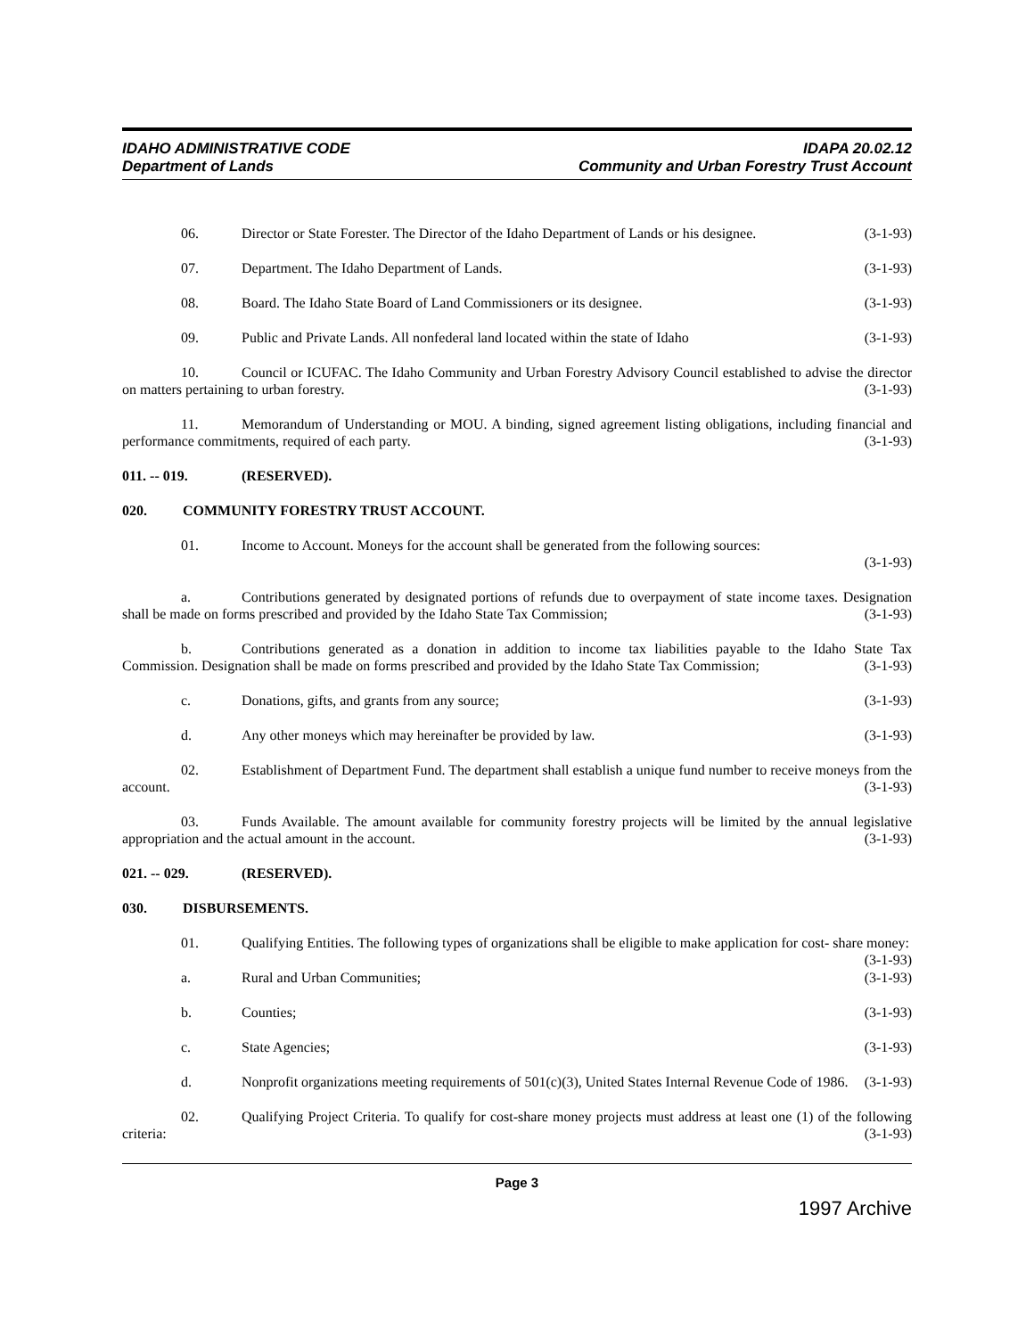IDAHO ADMINISTRATIVE CODE
Department of Lands
IDAPA 20.02.12
Community and Urban Forestry Trust Account
06. Director or State Forester. The Director of the Idaho Department of Lands or his designee. (3-1-93)
07. Department. The Idaho Department of Lands. (3-1-93)
08. Board. The Idaho State Board of Land Commissioners or its designee. (3-1-93)
09. Public and Private Lands. All nonfederal land located within the state of Idaho (3-1-93)
10. Council or ICUFAC. The Idaho Community and Urban Forestry Advisory Council established to advise the director on matters pertaining to urban forestry. (3-1-93)
11. Memorandum of Understanding or MOU. A binding, signed agreement listing obligations, including financial and performance commitments, required of each party. (3-1-93)
011. -- 019. (RESERVED).
020. COMMUNITY FORESTRY TRUST ACCOUNT.
01. Income to Account. Moneys for the account shall be generated from the following sources:
(3-1-93)
a. Contributions generated by designated portions of refunds due to overpayment of state income taxes. Designation shall be made on forms prescribed and provided by the Idaho State Tax Commission; (3-1-93)
b. Contributions generated as a donation in addition to income tax liabilities payable to the Idaho State Tax Commission. Designation shall be made on forms prescribed and provided by the Idaho State Tax Commission; (3-1-93)
c. Donations, gifts, and grants from any source; (3-1-93)
d. Any other moneys which may hereinafter be provided by law. (3-1-93)
02. Establishment of Department Fund. The department shall establish a unique fund number to receive moneys from the account. (3-1-93)
03. Funds Available. The amount available for community forestry projects will be limited by the annual legislative appropriation and the actual amount in the account. (3-1-93)
021. -- 029. (RESERVED).
030. DISBURSEMENTS.
01. Qualifying Entities. The following types of organizations shall be eligible to make application for cost- share money: (3-1-93)
a. Rural and Urban Communities; (3-1-93)
b. Counties; (3-1-93)
c. State Agencies; (3-1-93)
d. Nonprofit organizations meeting requirements of 501(c)(3), United States Internal Revenue Code of 1986. (3-1-93)
02. Qualifying Project Criteria. To qualify for cost-share money projects must address at least one (1) of the following criteria: (3-1-93)
Page 3
1997 Archive